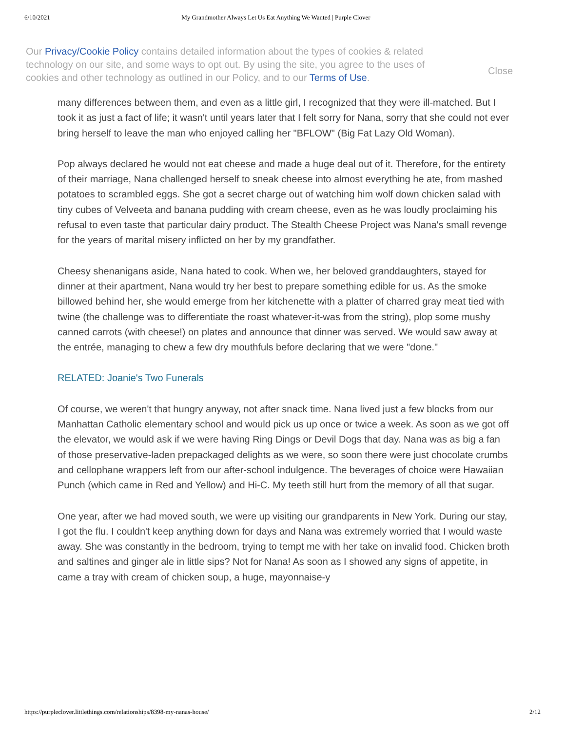6/10/2021 My Grandmother Always Let Us Eat Anything We Wanted | Purple Clover
Our Privacy/Cookie Policy contains detailed information about the types of cookies & related technology on our site, and some ways to opt out. By using the site, you agree to the uses of cookies and other technology as outlined in our Policy, and to our Terms of Use.
Close
many differences between them, and even as a little girl, I recognized that they were ill-matched. But I took it as just a fact of life; it wasn't until years later that I felt sorry for Nana, sorry that she could not ever bring herself to leave the man who enjoyed calling her "BFLOW" (Big Fat Lazy Old Woman).
Pop always declared he would not eat cheese and made a huge deal out of it. Therefore, for the entirety of their marriage, Nana challenged herself to sneak cheese into almost everything he ate, from mashed potatoes to scrambled eggs. She got a secret charge out of watching him wolf down chicken salad with tiny cubes of Velveeta and banana pudding with cream cheese, even as he was loudly proclaiming his refusal to even taste that particular dairy product. The Stealth Cheese Project was Nana's small revenge for the years of marital misery inflicted on her by my grandfather.
Cheesy shenanigans aside, Nana hated to cook. When we, her beloved granddaughters, stayed for dinner at their apartment, Nana would try her best to prepare something edible for us. As the smoke billowed behind her, she would emerge from her kitchenette with a platter of charred gray meat tied with twine (the challenge was to differentiate the roast whatever-it-was from the string), plop some mushy canned carrots (with cheese!) on plates and announce that dinner was served. We would saw away at the entrée, managing to chew a few dry mouthfuls before declaring that we were "done."
RELATED: Joanie's Two Funerals
Of course, we weren't that hungry anyway, not after snack time. Nana lived just a few blocks from our Manhattan Catholic elementary school and would pick us up once or twice a week. As soon as we got off the elevator, we would ask if we were having Ring Dings or Devil Dogs that day. Nana was as big a fan of those preservative-laden prepackaged delights as we were, so soon there were just chocolate crumbs and cellophane wrappers left from our after-school indulgence. The beverages of choice were Hawaiian Punch (which came in Red and Yellow) and Hi-C. My teeth still hurt from the memory of all that sugar.
One year, after we had moved south, we were up visiting our grandparents in New York. During our stay, I got the flu. I couldn't keep anything down for days and Nana was extremely worried that I would waste away. She was constantly in the bedroom, trying to tempt me with her take on invalid food. Chicken broth and saltines and ginger ale in little sips? Not for Nana! As soon as I showed any signs of appetite, in came a tray with cream of chicken soup, a huge, mayonnaise-y
https://purpleclover.littlethings.com/relationships/8398-my-nanas-house/ 2/12